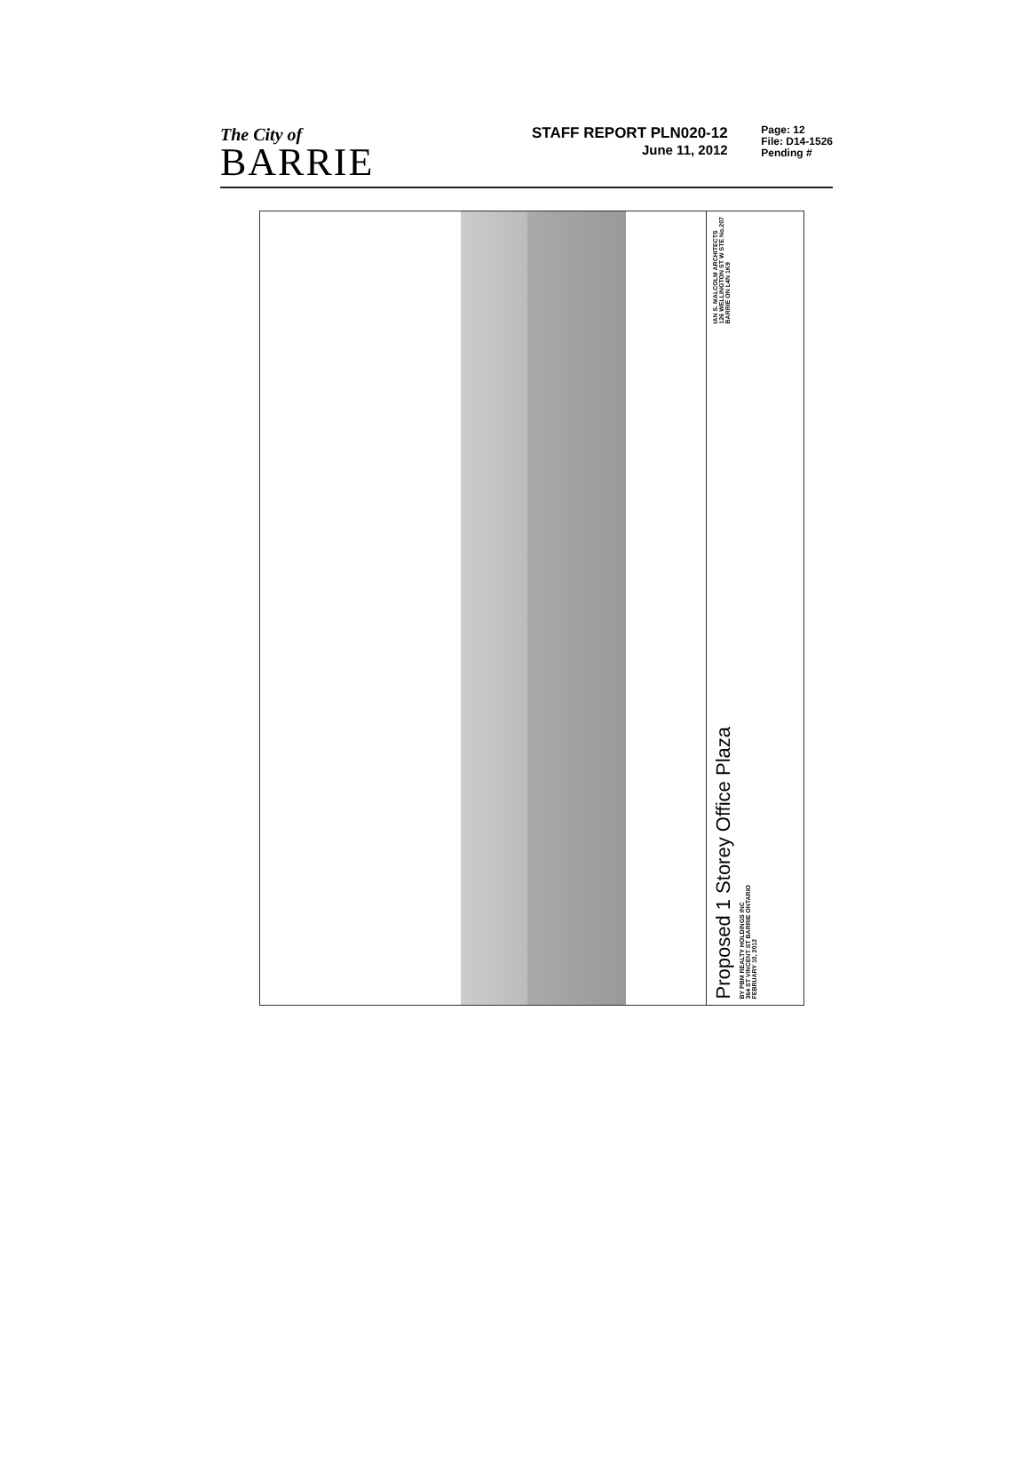The City of
BARRIE
STAFF REPORT PLN020-12
June 11, 2012
Page: 12
File: D14-1526
Pending #
IAN S. MALCOLM ARCHITECTS
126 WELLINGTON ST W STE No.207
BARRIE ON L4N 1K9
Proposed 1 Storey Office Plaza
BY PBM REALTY HOLDINGS INC
364 ST VINCENT ST BARRIE ONTARIO
FEBRUARY 10, 2012